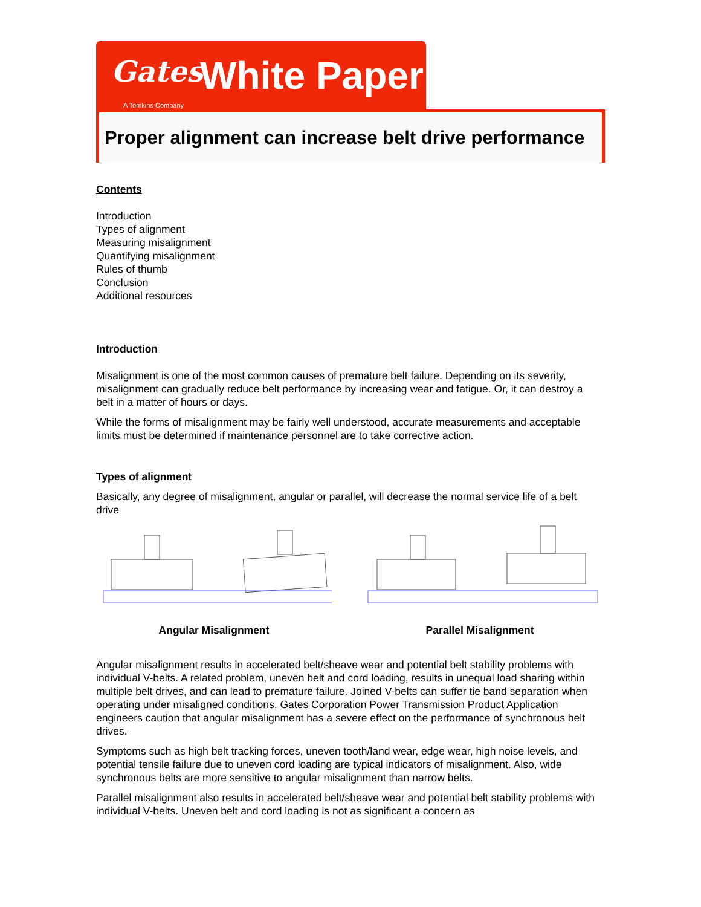Gates White Paper
A Tomkins Company
Proper alignment can increase belt drive performance
Contents
Introduction
Types of alignment
Measuring misalignment
Quantifying misalignment
Rules of thumb
Conclusion
Additional resources
Introduction
Misalignment is one of the most common causes of premature belt failure. Depending on its severity, misalignment can gradually reduce belt performance by increasing wear and fatigue. Or, it can destroy a belt in a matter of hours or days.
While the forms of misalignment may be fairly well understood, accurate measurements and acceptable limits must be determined if maintenance personnel are to take corrective action.
Types of alignment
Basically, any degree of misalignment, angular or parallel, will decrease the normal service life of a belt drive
Angular Misalignment Parallel Misalignment
Angular misalignment results in accelerated belt/sheave wear and potential belt stability problems with individual V-belts. A related problem, uneven belt and cord loading, results in unequal load sharing within multiple belt drives, and can lead to premature failure. Joined V-belts can suffer tie band separation when operating under misaligned conditions. Gates Corporation Power Transmission Product Application engineers caution that angular misalignment has a severe effect on the performance of synchronous belt drives.
Symptoms such as high belt tracking forces, uneven tooth/land wear, edge wear, high noise levels, and potential tensile failure due to uneven cord loading are typical indicators of misalignment. Also, wide synchronous belts are more sensitive to angular misalignment than narrow belts.
Parallel misalignment also results in accelerated belt/sheave wear and potential belt stability problems with individual V-belts. Uneven belt and cord loading is not as significant a concern as